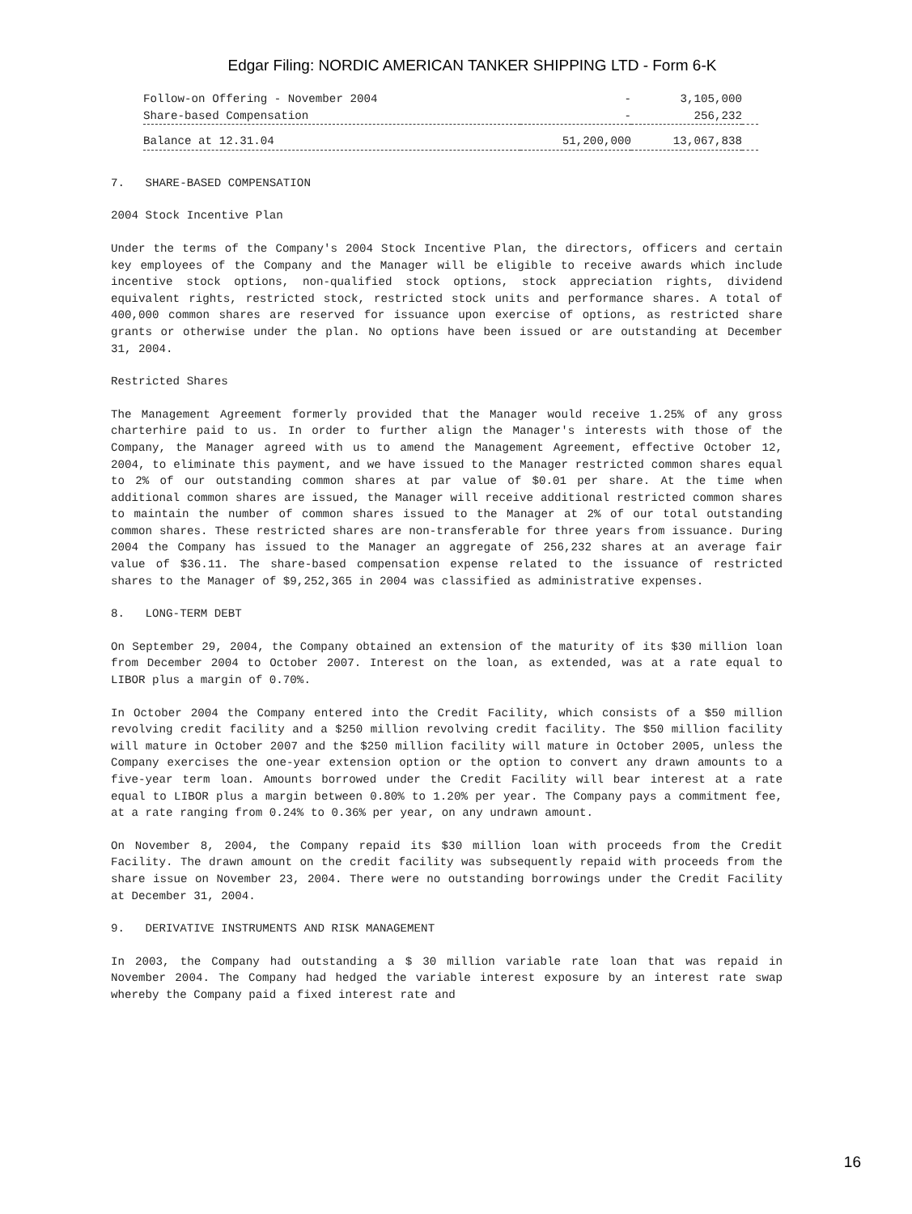Edgar Filing: NORDIC AMERICAN TANKER SHIPPING LTD - Form 6-K
| Follow-on Offering - November 2004 | - | 3,105,000 | |
| Share-based Compensation | - | 256,232 | |
| Balance at 12.31.04 | 51,200,000 | 13,067,838 | |
7. SHARE-BASED COMPENSATION
2004 Stock Incentive Plan
Under the terms of the Company's 2004 Stock Incentive Plan, the directors, officers and certain key employees of the Company and the Manager will be eligible to receive awards which include incentive stock options, non-qualified stock options, stock appreciation rights, dividend equivalent rights, restricted stock, restricted stock units and performance shares. A total of 400,000 common shares are reserved for issuance upon exercise of options, as restricted share grants or otherwise under the plan. No options have been issued or are outstanding at December 31, 2004.
Restricted Shares
The Management Agreement formerly provided that the Manager would receive 1.25% of any gross charterhire paid to us. In order to further align the Manager's interests with those of the Company, the Manager agreed with us to amend the Management Agreement, effective October 12, 2004, to eliminate this payment, and we have issued to the Manager restricted common shares equal to 2% of our outstanding common shares at par value of $0.01 per share. At the time when additional common shares are issued, the Manager will receive additional restricted common shares to maintain the number of common shares issued to the Manager at 2% of our total outstanding common shares. These restricted shares are non-transferable for three years from issuance. During 2004 the Company has issued to the Manager an aggregate of 256,232 shares at an average fair value of $36.11. The share-based compensation expense related to the issuance of restricted shares to the Manager of $9,252,365 in 2004 was classified as administrative expenses.
8. LONG-TERM DEBT
On September 29, 2004, the Company obtained an extension of the maturity of its $30 million loan from December 2004 to October 2007. Interest on the loan, as extended, was at a rate equal to LIBOR plus a margin of 0.70%.
In October 2004 the Company entered into the Credit Facility, which consists of a $50 million revolving credit facility and a $250 million revolving credit facility. The $50 million facility will mature in October 2007 and the $250 million facility will mature in October 2005, unless the Company exercises the one-year extension option or the option to convert any drawn amounts to a five-year term loan. Amounts borrowed under the Credit Facility will bear interest at a rate equal to LIBOR plus a margin between 0.80% to 1.20% per year. The Company pays a commitment fee, at a rate ranging from 0.24% to 0.36% per year, on any undrawn amount.
On November 8, 2004, the Company repaid its $30 million loan with proceeds from the Credit Facility. The drawn amount on the credit facility was subsequently repaid with proceeds from the share issue on November 23, 2004. There were no outstanding borrowings under the Credit Facility at December 31, 2004.
9. DERIVATIVE INSTRUMENTS AND RISK MANAGEMENT
In 2003, the Company had outstanding a $ 30 million variable rate loan that was repaid in November 2004. The Company had hedged the variable interest exposure by an interest rate swap whereby the Company paid a fixed interest rate and
16